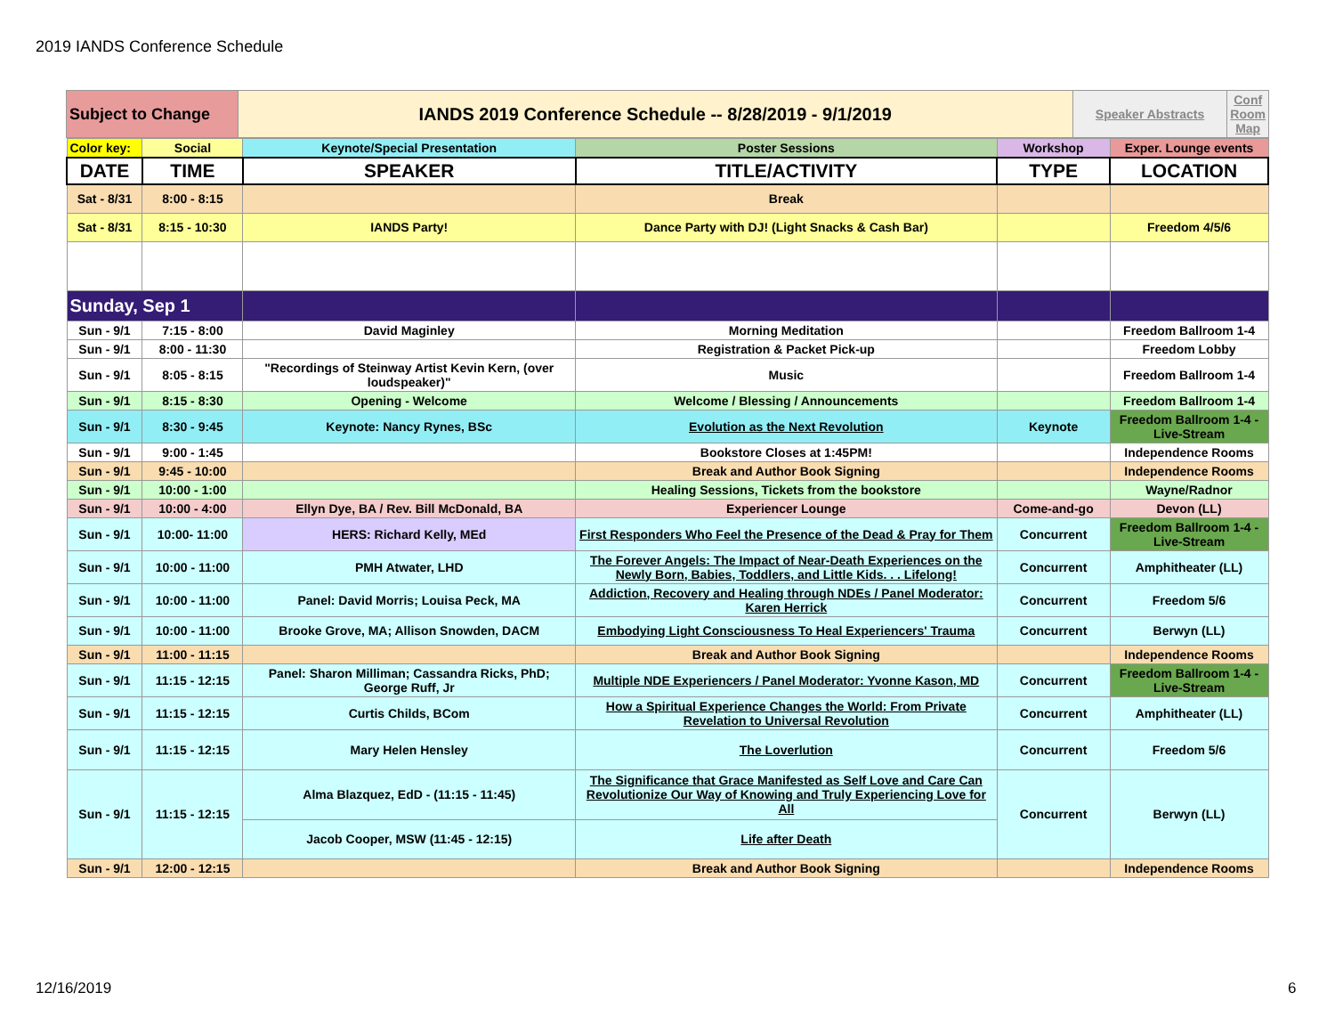2019 IANDS Conference Schedule
| Subject to Change | IANDS 2019 Conference Schedule -- 8/28/2019 - 9/1/2019 | Speaker Abstracts | Conf Room Map |
| Color key: | Social | Keynote/Special Presentation | Poster Sessions | Workshop | Exper. Lounge events |
| DATE | TIME | SPEAKER | TITLE/ACTIVITY | TYPE | LOCATION |
| Sat - 8/31 | 8:00 - 8:15 | | Break | | |
| Sat - 8/31 | 8:15 - 10:30 | IANDS Party! | Dance Party with DJ! (Light Snacks & Cash Bar) | | Freedom 4/5/6 |
| Sunday, Sep 1 | | | | | |
| Sun - 9/1 | 7:15 - 8:00 | David Maginley | Morning Meditation | | Freedom Ballroom 1-4 |
| Sun - 9/1 | 8:00 - 11:30 | | Registration & Packet Pick-up | | Freedom Lobby |
| Sun - 9/1 | 8:05 - 8:15 | "Recordings of Steinway Artist Kevin Kern, (over loudspeaker)" | Music | | Freedom Ballroom 1-4 |
| Sun - 9/1 | 8:15 - 8:30 | Opening - Welcome | Welcome / Blessing / Announcements | | Freedom Ballroom 1-4 |
| Sun - 9/1 | 8:30 - 9:45 | Keynote: Nancy Rynes, BSc | Evolution as the Next Revolution | Keynote | Freedom Ballroom 1-4 - Live-Stream |
| Sun - 9/1 | 9:00 - 1:45 | | Bookstore Closes at 1:45PM! | | Independence Rooms |
| Sun - 9/1 | 9:45 - 10:00 | | Break and Author Book Signing | | Independence Rooms |
| Sun - 9/1 | 10:00 - 1:00 | | Healing Sessions, Tickets from the bookstore | | Wayne/Radnor |
| Sun - 9/1 | 10:00 - 4:00 | Ellyn Dye, BA / Rev. Bill McDonald, BA | Experiencer Lounge | Come-and-go | Devon (LL) |
| Sun - 9/1 | 10:00- 11:00 | HERS: Richard Kelly, MEd | First Responders Who Feel the Presence of the Dead & Pray for Them | Concurrent | Freedom Ballroom 1-4 - Live-Stream |
| Sun - 9/1 | 10:00 - 11:00 | PMH Atwater, LHD | The Forever Angels: The Impact of Near-Death Experiences on the Newly Born, Babies, Toddlers, and Little Kids. . . Lifelong! | Concurrent | Amphitheater (LL) |
| Sun - 9/1 | 10:00 - 11:00 | Panel: David Morris; Louisa Peck, MA | Addiction, Recovery and Healing through NDEs / Panel Moderator: Karen Herrick | Concurrent | Freedom 5/6 |
| Sun - 9/1 | 10:00 - 11:00 | Brooke Grove, MA; Allison Snowden, DACM | Embodying Light Consciousness To Heal Experiencers' Trauma | Concurrent | Berwyn (LL) |
| Sun - 9/1 | 11:00 - 11:15 | | Break and Author Book Signing | | Independence Rooms |
| Sun - 9/1 | 11:15 - 12:15 | Panel: Sharon Milliman; Cassandra Ricks, PhD; George Ruff, Jr | Multiple NDE Experiencers / Panel Moderator: Yvonne Kason, MD | Concurrent | Freedom Ballroom 1-4 - Live-Stream |
| Sun - 9/1 | 11:15 - 12:15 | Curtis Childs, BCom | How a Spiritual Experience Changes the World: From Private Revelation to Universal Revolution | Concurrent | Amphitheater (LL) |
| Sun - 9/1 | 11:15 - 12:15 | Mary Helen Hensley | The Loverlution | Concurrent | Freedom 5/6 |
| Sun - 9/1 | 11:15 - 12:15 | Alma Blazquez, EdD - (11:15 - 11:45) | The Significance that Grace Manifested as Self Love and Care Can Revolutionize Our Way of Knowing and Truly Experiencing Love for All | Concurrent | Berwyn (LL) |
| | | Jacob Cooper, MSW (11:45 - 12:15) | Life after Death | | |
| Sun - 9/1 | 12:00 - 12:15 | | Break and Author Book Signing | | Independence Rooms |
12/16/2019 6